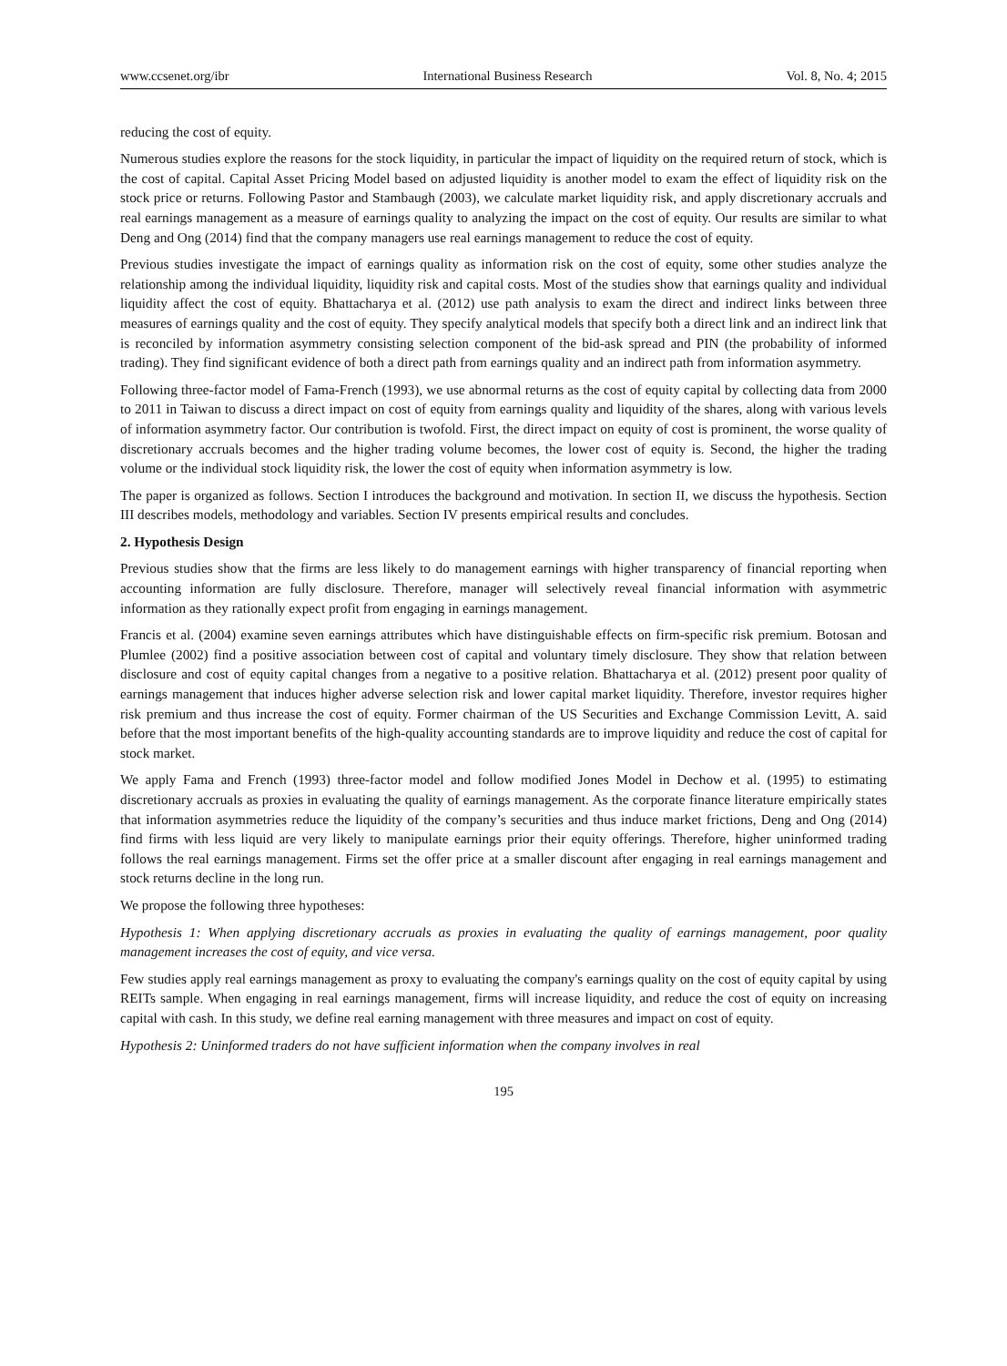www.ccsenet.org/ibr International Business Research Vol. 8, No. 4; 2015
reducing the cost of equity.
Numerous studies explore the reasons for the stock liquidity, in particular the impact of liquidity on the required return of stock, which is the cost of capital. Capital Asset Pricing Model based on adjusted liquidity is another model to exam the effect of liquidity risk on the stock price or returns. Following Pastor and Stambaugh (2003), we calculate market liquidity risk, and apply discretionary accruals and real earnings management as a measure of earnings quality to analyzing the impact on the cost of equity. Our results are similar to what Deng and Ong (2014) find that the company managers use real earnings management to reduce the cost of equity.
Previous studies investigate the impact of earnings quality as information risk on the cost of equity, some other studies analyze the relationship among the individual liquidity, liquidity risk and capital costs. Most of the studies show that earnings quality and individual liquidity affect the cost of equity. Bhattacharya et al. (2012) use path analysis to exam the direct and indirect links between three measures of earnings quality and the cost of equity. They specify analytical models that specify both a direct link and an indirect link that is reconciled by information asymmetry consisting selection component of the bid-ask spread and PIN (the probability of informed trading). They find significant evidence of both a direct path from earnings quality and an indirect path from information asymmetry.
Following three-factor model of Fama-French (1993), we use abnormal returns as the cost of equity capital by collecting data from 2000 to 2011 in Taiwan to discuss a direct impact on cost of equity from earnings quality and liquidity of the shares, along with various levels of information asymmetry factor. Our contribution is twofold. First, the direct impact on equity of cost is prominent, the worse quality of discretionary accruals becomes and the higher trading volume becomes, the lower cost of equity is. Second, the higher the trading volume or the individual stock liquidity risk, the lower the cost of equity when information asymmetry is low.
The paper is organized as follows. Section I introduces the background and motivation. In section II, we discuss the hypothesis. Section III describes models, methodology and variables. Section IV presents empirical results and concludes.
2. Hypothesis Design
Previous studies show that the firms are less likely to do management earnings with higher transparency of financial reporting when accounting information are fully disclosure. Therefore, manager will selectively reveal financial information with asymmetric information as they rationally expect profit from engaging in earnings management.
Francis et al. (2004) examine seven earnings attributes which have distinguishable effects on firm-specific risk premium. Botosan and Plumlee (2002) find a positive association between cost of capital and voluntary timely disclosure. They show that relation between disclosure and cost of equity capital changes from a negative to a positive relation. Bhattacharya et al. (2012) present poor quality of earnings management that induces higher adverse selection risk and lower capital market liquidity. Therefore, investor requires higher risk premium and thus increase the cost of equity. Former chairman of the US Securities and Exchange Commission Levitt, A. said before that the most important benefits of the high-quality accounting standards are to improve liquidity and reduce the cost of capital for stock market.
We apply Fama and French (1993) three-factor model and follow modified Jones Model in Dechow et al. (1995) to estimating discretionary accruals as proxies in evaluating the quality of earnings management. As the corporate finance literature empirically states that information asymmetries reduce the liquidity of the company’s securities and thus induce market frictions, Deng and Ong (2014) find firms with less liquid are very likely to manipulate earnings prior their equity offerings. Therefore, higher uninformed trading follows the real earnings management. Firms set the offer price at a smaller discount after engaging in real earnings management and stock returns decline in the long run.
We propose the following three hypotheses:
Hypothesis 1: When applying discretionary accruals as proxies in evaluating the quality of earnings management, poor quality management increases the cost of equity, and vice versa.
Few studies apply real earnings management as proxy to evaluating the company's earnings quality on the cost of equity capital by using REITs sample. When engaging in real earnings management, firms will increase liquidity, and reduce the cost of equity on increasing capital with cash. In this study, we define real earning management with three measures and impact on cost of equity.
Hypothesis 2: Uninformed traders do not have sufficient information when the company involves in real
195